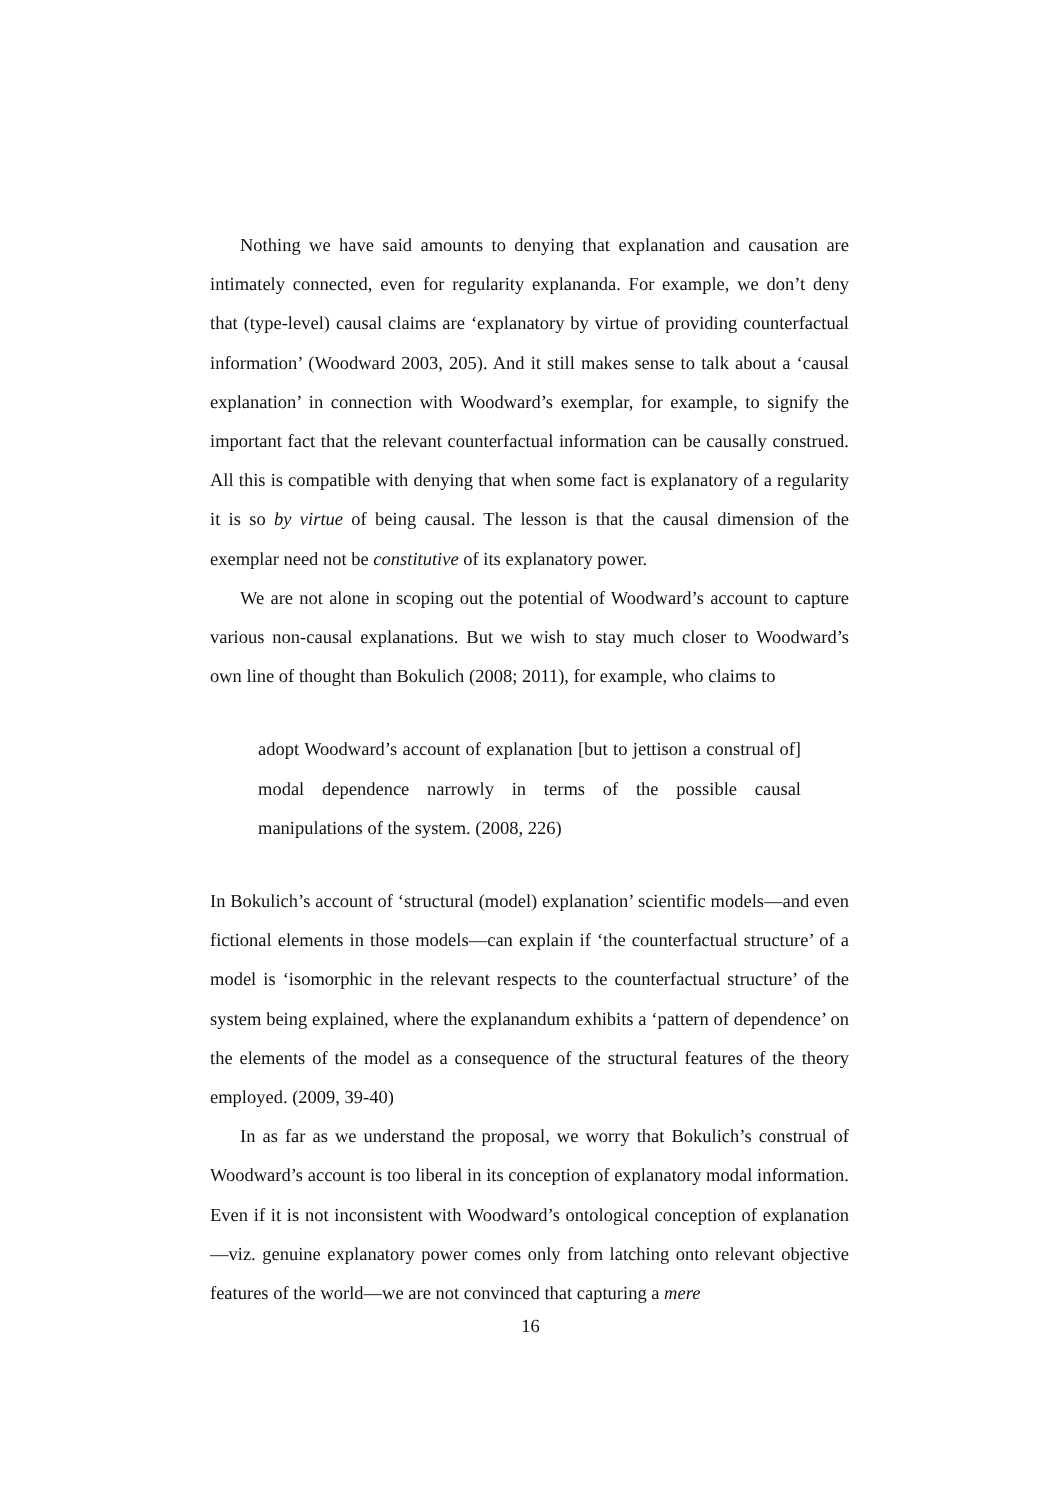Nothing we have said amounts to denying that explanation and causation are intimately connected, even for regularity explananda. For example, we don’t deny that (type-level) causal claims are ‘explanatory by virtue of providing counterfactual information’ (Woodward 2003, 205). And it still makes sense to talk about a ‘causal explanation’ in connection with Woodward’s exemplar, for example, to signify the important fact that the relevant counterfactual information can be causally construed. All this is compatible with denying that when some fact is explanatory of a regularity it is so by virtue of being causal. The lesson is that the causal dimension of the exemplar need not be constitutive of its explanatory power.
We are not alone in scoping out the potential of Woodward’s account to capture various non-causal explanations. But we wish to stay much closer to Woodward’s own line of thought than Bokulich (2008; 2011), for example, who claims to
adopt Woodward’s account of explanation [but to jettison a construal of] modal dependence narrowly in terms of the possible causal manipulations of the system. (2008, 226)
In Bokulich’s account of ‘structural (model) explanation’ scientific models—and even fictional elements in those models—can explain if ‘the counterfactual structure’ of a model is ‘isomorphic in the relevant respects to the counterfactual structure’ of the system being explained, where the explanandum exhibits a ‘pattern of dependence’ on the elements of the model as a consequence of the structural features of the theory employed. (2009, 39-40)
In as far as we understand the proposal, we worry that Bokulich’s construal of Woodward’s account is too liberal in its conception of explanatory modal information. Even if it is not inconsistent with Woodward’s ontological conception of explanation—viz. genuine explanatory power comes only from latching onto relevant objective features of the world—we are not convinced that capturing a mere
16